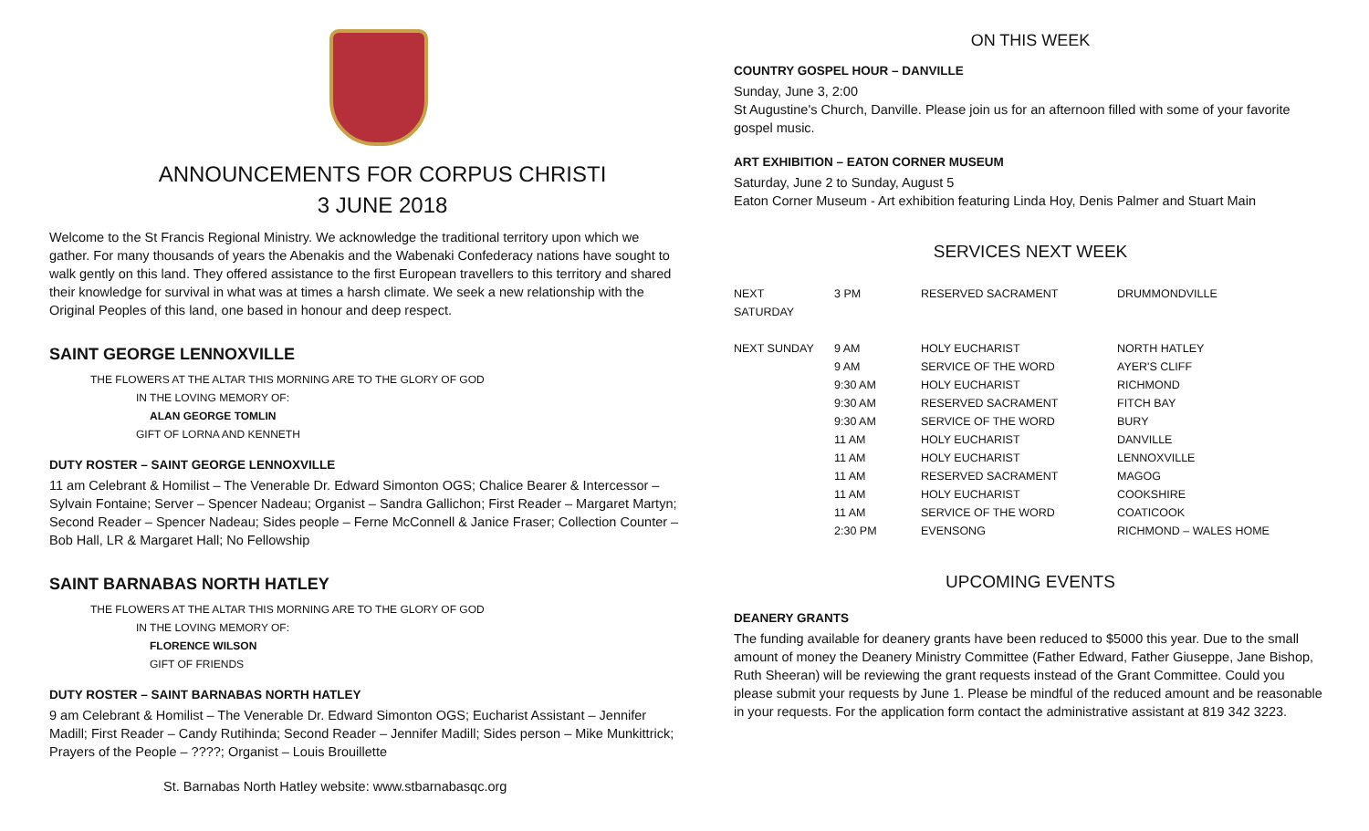ANNOUNCEMENTS FOR CORPUS CHRISTI
3 JUNE 2018
Welcome to the St Francis Regional Ministry. We acknowledge the traditional territory upon which we gather. For many thousands of years the Abenakis and the Wabenaki Confederacy nations have sought to walk gently on this land. They offered assistance to the first European travellers to this territory and shared their knowledge for survival in what was at times a harsh climate. We seek a new relationship with the Original Peoples of this land, one based in honour and deep respect.
SAINT GEORGE LENNOXVILLE
THE FLOWERS AT THE ALTAR THIS MORNING ARE TO THE GLORY OF GOD
IN THE LOVING MEMORY OF:
ALAN GEORGE TOMLIN
GIFT OF LORNA AND KENNETH
DUTY ROSTER – SAINT GEORGE LENNOXVILLE
11 am Celebrant & Homilist – The Venerable Dr. Edward Simonton OGS; Chalice Bearer & Intercessor – Sylvain Fontaine; Server – Spencer Nadeau; Organist – Sandra Gallichon; First Reader – Margaret Martyn; Second Reader – Spencer Nadeau; Sides people – Ferne McConnell & Janice Fraser; Collection Counter – Bob Hall, LR & Margaret Hall; No Fellowship
SAINT BARNABAS NORTH HATLEY
THE FLOWERS AT THE ALTAR THIS MORNING ARE TO THE GLORY OF GOD
IN THE LOVING MEMORY OF:
FLORENCE WILSON
GIFT OF FRIENDS
DUTY ROSTER – SAINT BARNABAS NORTH HATLEY
9 am Celebrant & Homilist – The Venerable Dr. Edward Simonton OGS; Eucharist Assistant – Jennifer Madill; First Reader – Candy Rutihinda; Second Reader – Jennifer Madill; Sides person – Mike Munkittrick; Prayers of the People – ????; Organist – Louis Brouillette
St. Barnabas North Hatley website: www.stbarnabasqc.org
ON THIS WEEK
COUNTRY GOSPEL HOUR – DANVILLE
Sunday, June 3, 2:00
St Augustine's Church, Danville. Please join us for an afternoon filled with some of your favorite gospel music.
ART EXHIBITION – EATON CORNER MUSEUM
Saturday, June 2 to Sunday, August 5
Eaton Corner Museum - Art exhibition featuring Linda Hoy, Denis Palmer and Stuart Main
SERVICES NEXT WEEK
| NEXT SATURDAY | 3 PM | RESERVED SACRAMENT | DRUMMONDVILLE |
| NEXT SUNDAY | 9 AM | HOLY EUCHARIST | NORTH HATLEY |
| | 9 AM | SERVICE OF THE WORD | AYER'S CLIFF |
| | 9:30 AM | HOLY EUCHARIST | RICHMOND |
| | 9:30 AM | RESERVED SACRAMENT | FITCH BAY |
| | 9:30 AM | SERVICE OF THE WORD | BURY |
| | 11 AM | HOLY EUCHARIST | DANVILLE |
| | 11 AM | HOLY EUCHARIST | LENNOXVILLE |
| | 11 AM | RESERVED SACRAMENT | MAGOG |
| | 11 AM | HOLY EUCHARIST | COOKSHIRE |
| | 11 AM | SERVICE OF THE WORD | COATICOOK |
| | 2:30 PM | EVENSONG | RICHMOND – WALES HOME |
UPCOMING EVENTS
DEANERY GRANTS
The funding available for deanery grants have been reduced to $5000 this year. Due to the small amount of money the Deanery Ministry Committee (Father Edward, Father Giuseppe, Jane Bishop, Ruth Sheeran) will be reviewing the grant requests instead of the Grant Committee. Could you please submit your requests by June 1. Please be mindful of the reduced amount and be reasonable in your requests. For the application form contact the administrative assistant at 819 342 3223.